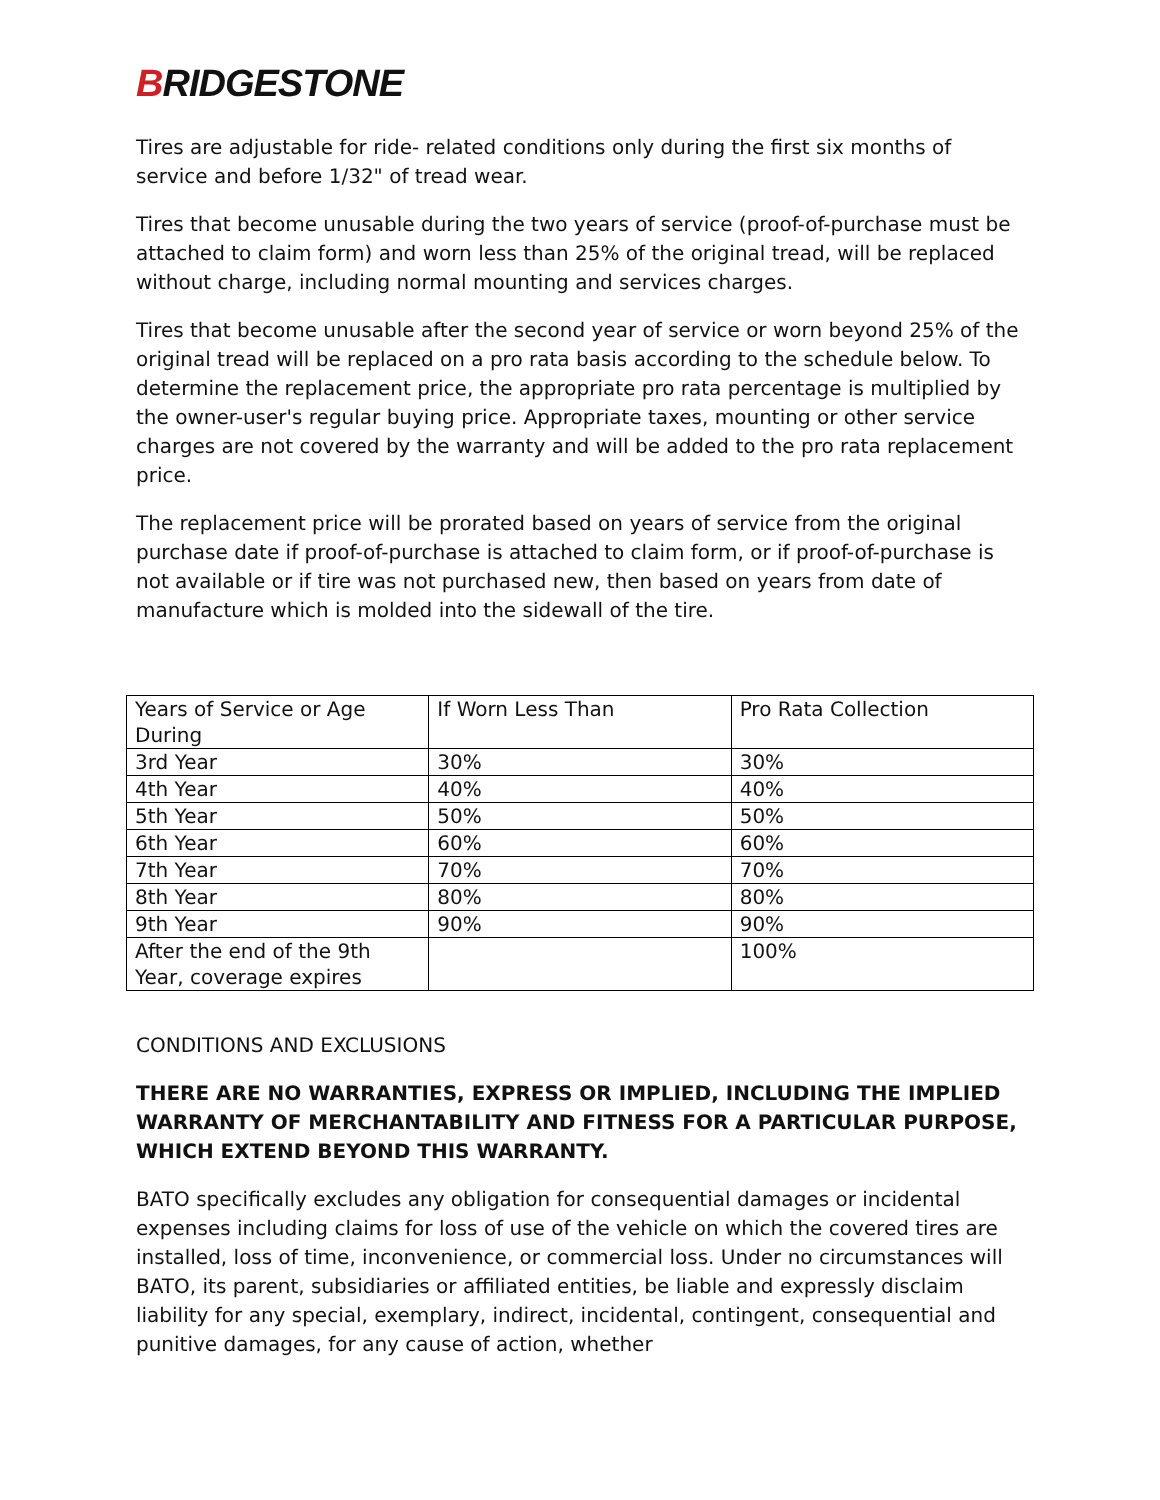BRIDGESTONE
Tires are adjustable for ride- related conditions only during the first six months of service and before 1/32" of tread wear.
Tires that become unusable during the two years of service (proof-of-purchase must be attached to claim form) and worn less than 25% of the original tread, will be replaced without charge, including normal mounting and services charges.
Tires that become unusable after the second year of service or worn beyond 25% of the original tread will be replaced on a pro rata basis according to the schedule below. To determine the replacement price, the appropriate pro rata percentage is multiplied by the owner-user's regular buying price. Appropriate taxes, mounting or other service charges are not covered by the warranty and will be added to the pro rata replacement price.
The replacement price will be prorated based on years of service from the original purchase date if proof-of-purchase is attached to claim form, or if proof-of-purchase is not available or if tire was not purchased new, then based on years from date of manufacture which is molded into the sidewall of the tire.
| Years of Service or Age During | If Worn Less Than | Pro Rata Collection |
| 3rd Year | 30% | 30% |
| 4th Year | 40% | 40% |
| 5th Year | 50% | 50% |
| 6th Year | 60% | 60% |
| 7th Year | 70% | 70% |
| 8th Year | 80% | 80% |
| 9th Year | 90% | 90% |
| After the end of the 9th Year, coverage expires | | 100% |
CONDITIONS AND EXCLUSIONS
THERE ARE NO WARRANTIES, EXPRESS OR IMPLIED, INCLUDING THE IMPLIED WARRANTY OF MERCHANTABILITY AND FITNESS FOR A PARTICULAR PURPOSE, WHICH EXTEND BEYOND THIS WARRANTY.
BATO specifically excludes any obligation for consequential damages or incidental expenses including claims for loss of use of the vehicle on which the covered tires are installed, loss of time, inconvenience, or commercial loss. Under no circumstances will BATO, its parent, subsidiaries or affiliated entities, be liable and expressly disclaim liability for any special, exemplary, indirect, incidental, contingent, consequential and punitive damages, for any cause of action, whether